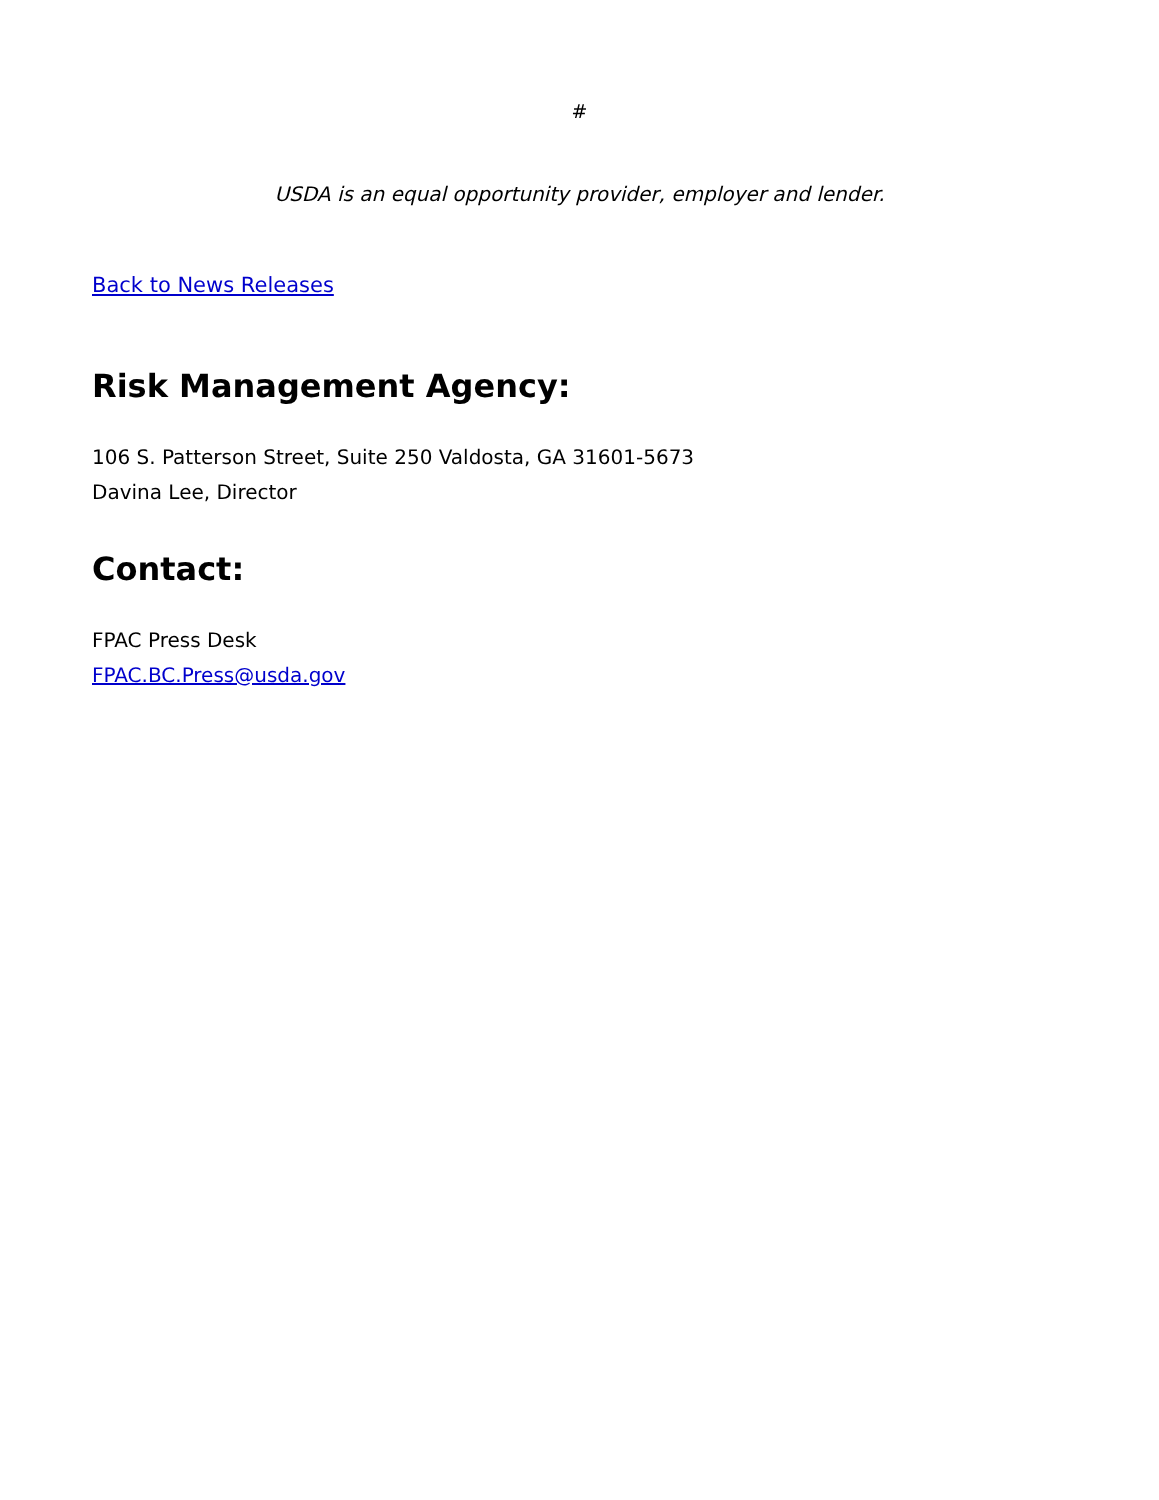#
USDA is an equal opportunity provider, employer and lender.
Back to News Releases
Risk Management Agency:
106 S. Patterson Street, Suite 250 Valdosta, GA 31601-5673
Davina Lee, Director
Contact:
FPAC Press Desk
FPAC.BC.Press@usda.gov